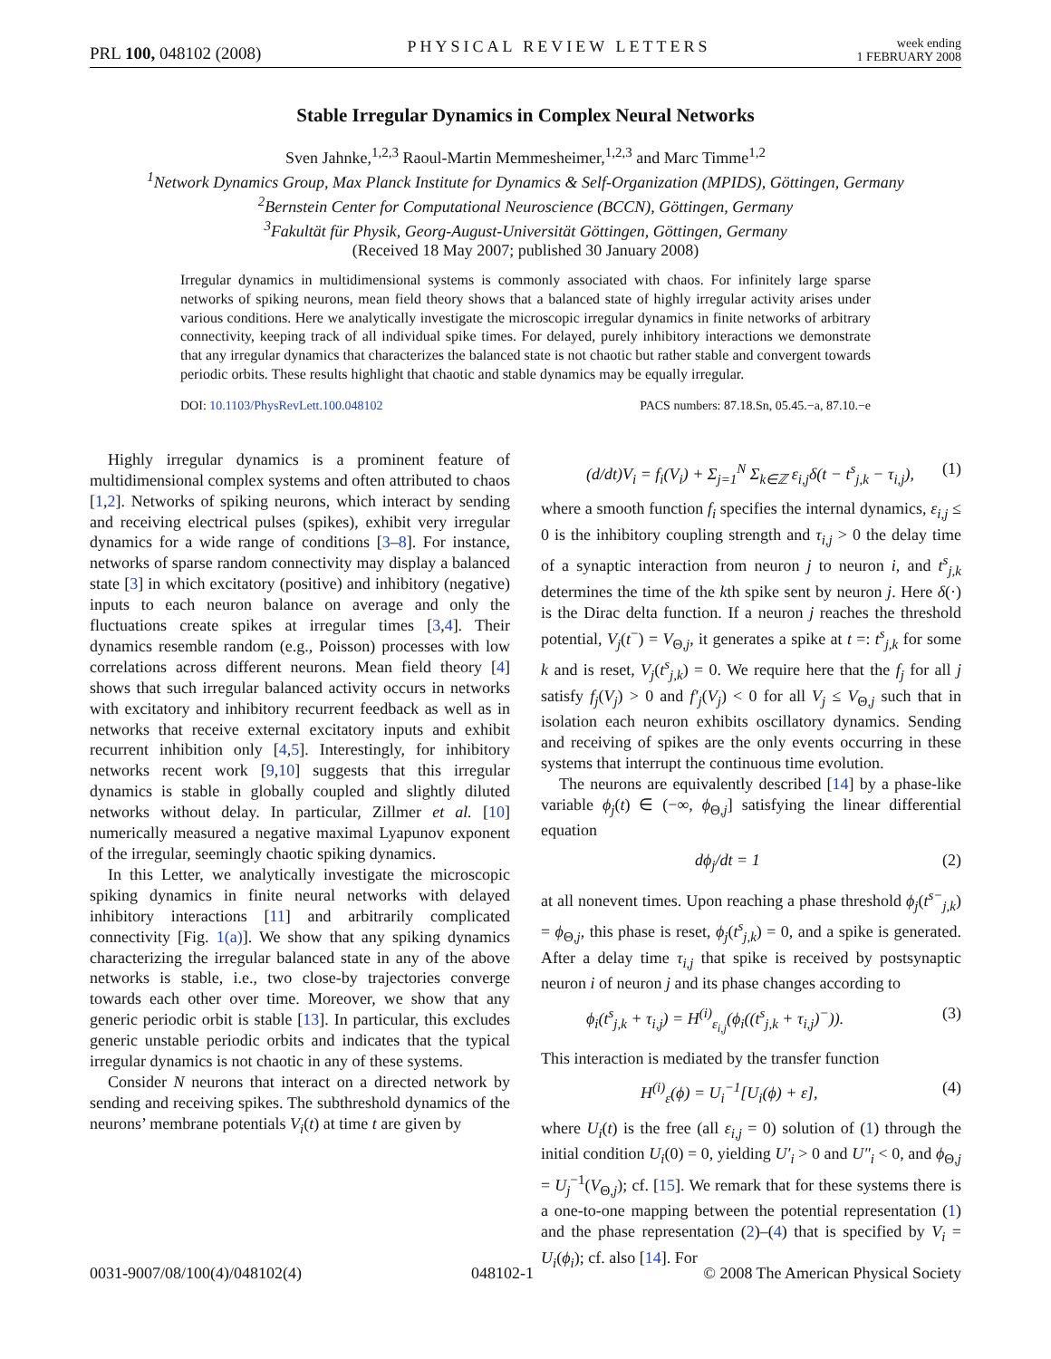PRL 100, 048102 (2008)
PHYSICAL REVIEW LETTERS
week ending
1 FEBRUARY 2008
Stable Irregular Dynamics in Complex Neural Networks
Sven Jahnke,<sup>1,2,3</sup> Raoul-Martin Memmesheimer,<sup>1,2,3</sup> and Marc Timme<sup>1,2</sup>
<sup>1</sup> Network Dynamics Group, Max Planck Institute for Dynamics & Self-Organization (MPIDS), Göttingen, Germany
<sup>2</sup> Bernstein Center for Computational Neuroscience (BCCN), Göttingen, Germany
<sup>3</sup> Fakultät für Physik, Georg-August-Universität Göttingen, Göttingen, Germany
(Received 18 May 2007; published 30 January 2008)
Irregular dynamics in multidimensional systems is commonly associated with chaos. For infinitely large sparse networks of spiking neurons, mean field theory shows that a balanced state of highly irregular activity arises under various conditions. Here we analytically investigate the microscopic irregular dynamics in finite networks of arbitrary connectivity, keeping track of all individual spike times. For delayed, purely inhibitory interactions we demonstrate that any irregular dynamics that characterizes the balanced state is not chaotic but rather stable and convergent towards periodic orbits. These results highlight that chaotic and stable dynamics may be equally irregular.
DOI: 10.1103/PhysRevLett.100.048102 PACS numbers: 87.18.Sn, 05.45.−a, 87.10.−e
Highly irregular dynamics is a prominent feature of multidimensional complex systems and often attributed to chaos [1,2]. Networks of spiking neurons, which interact by sending and receiving electrical pulses (spikes), exhibit very irregular dynamics for a wide range of conditions [3–8]. For instance, networks of sparse random connectivity may display a balanced state [3] in which excitatory (positive) and inhibitory (negative) inputs to each neuron balance on average and only the fluctuations create spikes at irregular times [3,4]. Their dynamics resemble random (e.g., Poisson) processes with low correlations across different neurons. Mean field theory [4] shows that such irregular balanced activity occurs in networks with excitatory and inhibitory recurrent feedback as well as in networks that receive external excitatory inputs and exhibit recurrent inhibition only [4,5]. Interestingly, for inhibitory networks recent work [9,10] suggests that this irregular dynamics is stable in globally coupled and slightly diluted networks without delay. In particular, Zillmer et al. [10] numerically measured a negative maximal Lyapunov exponent of the irregular, seemingly chaotic spiking dynamics.
In this Letter, we analytically investigate the microscopic spiking dynamics in finite neural networks with delayed inhibitory interactions [11] and arbitrarily complicated connectivity [Fig. 1(a)]. We show that any spiking dynamics characterizing the irregular balanced state in any of the above networks is stable, i.e., two close-by trajectories converge towards each other over time. Moreover, we show that any generic periodic orbit is stable [13]. In particular, this excludes generic unstable periodic orbits and indicates that the typical irregular dynamics is not chaotic in any of these systems.
Consider N neurons that interact on a directed network by sending and receiving spikes. The subthreshold dynamics of the neurons’ membrane potentials V<sub>i</sub>(t) at time t are given by
(d/dt)V<sub>i</sub> = f<sub>i</sub>(V<sub>i</sub>) + Σ<sub>j=1</sub><sup>N</sup> Σ<sub>k∈ℤ</sub> ε<sub>i,j</sub>δ(t − t<sup>s</sup><sub>j,k</sub> − τ<sub>i,j</sub>), (1)
where a smooth function f<sub>i</sub> specifies the internal dynamics, ε<sub>i,j</sub> ≤ 0 is the inhibitory coupling strength and τ<sub>i,j</sub> > 0 the delay time of a synaptic interaction from neuron j to neuron i, and t<sup>s</sup><sub>j,k</sub> determines the time of the kth spike sent by neuron j. Here δ(·) is the Dirac delta function. If a neuron j reaches the threshold potential, V<sub>j</sub>(t<sup>−</sup>) = V<sub>Θ,j</sub>, it generates a spike at t =: t<sup>s</sup><sub>j,k</sub> for some k and is reset, V<sub>j</sub>(t<sup>s</sup><sub>j,k</sub>) = 0. We require here that the f<sub>j</sub> for all j satisfy f<sub>j</sub>(V<sub>j</sub>) > 0 and f′<sub>j</sub>(V<sub>j</sub>) < 0 for all V<sub>j</sub> ≤ V<sub>Θ,j</sub> such that in isolation each neuron exhibits oscillatory dynamics. Sending and receiving of spikes are the only events occurring in these systems that interrupt the continuous time evolution.
The neurons are equivalently described [14] by a phase-like variable ϕ<sub>j</sub>(t) ∈ (−∞, ϕ<sub>Θ,j</sub>] satisfying the linear differential equation
dϕ<sub>j</sub>/dt = 1 (2)
at all nonevent times. Upon reaching a phase threshold ϕ<sub>j</sub>(t<sup>s−</sup><sub>j,k</sub>) = ϕ<sub>Θ,j</sub>, this phase is reset, ϕ<sub>j</sub>(t<sup>s</sup><sub>j,k</sub>) = 0, and a spike is generated. After a delay time τ<sub>i,j</sub> that spike is received by postsynaptic neuron i of neuron j and its phase changes according to
ϕ<sub>i</sub>(t<sup>s</sup><sub>j,k</sub> + τ<sub>i,j</sub>) = H<sup>(i)</sup><sub>ε<sub>i,j</sub></sub>(ϕ<sub>i</sub>((t<sup>s</sup><sub>j,k</sub> + τ<sub>i,j</sub>)<sup>−</sup>)). (3)
This interaction is mediated by the transfer function
H<sup>(i)</sup><sub>ε</sub>(ϕ) = U<sub>i</sub><sup>−1</sup>[U<sub>i</sub>(ϕ) + ε], (4)
where U<sub>i</sub>(t) is the free (all ε<sub>i,j</sub> = 0) solution of (1) through the initial condition U<sub>i</sub>(0) = 0, yielding U′<sub>i</sub> > 0 and U″<sub>i</sub> < 0, and ϕ<sub>Θ,j</sub> = U<sub>j</sub><sup>−1</sup>(V<sub>Θ,j</sub>); cf. [15]. We remark that for these systems there is a one-to-one mapping between the potential representation (1) and the phase representation (2)–(4) that is specified by V<sub>i</sub> = U<sub>i</sub>(ϕ<sub>i</sub>); cf. also [14]. For
0031-9007/08/100(4)/048102(4) 048102-1 © 2008 The American Physical Society